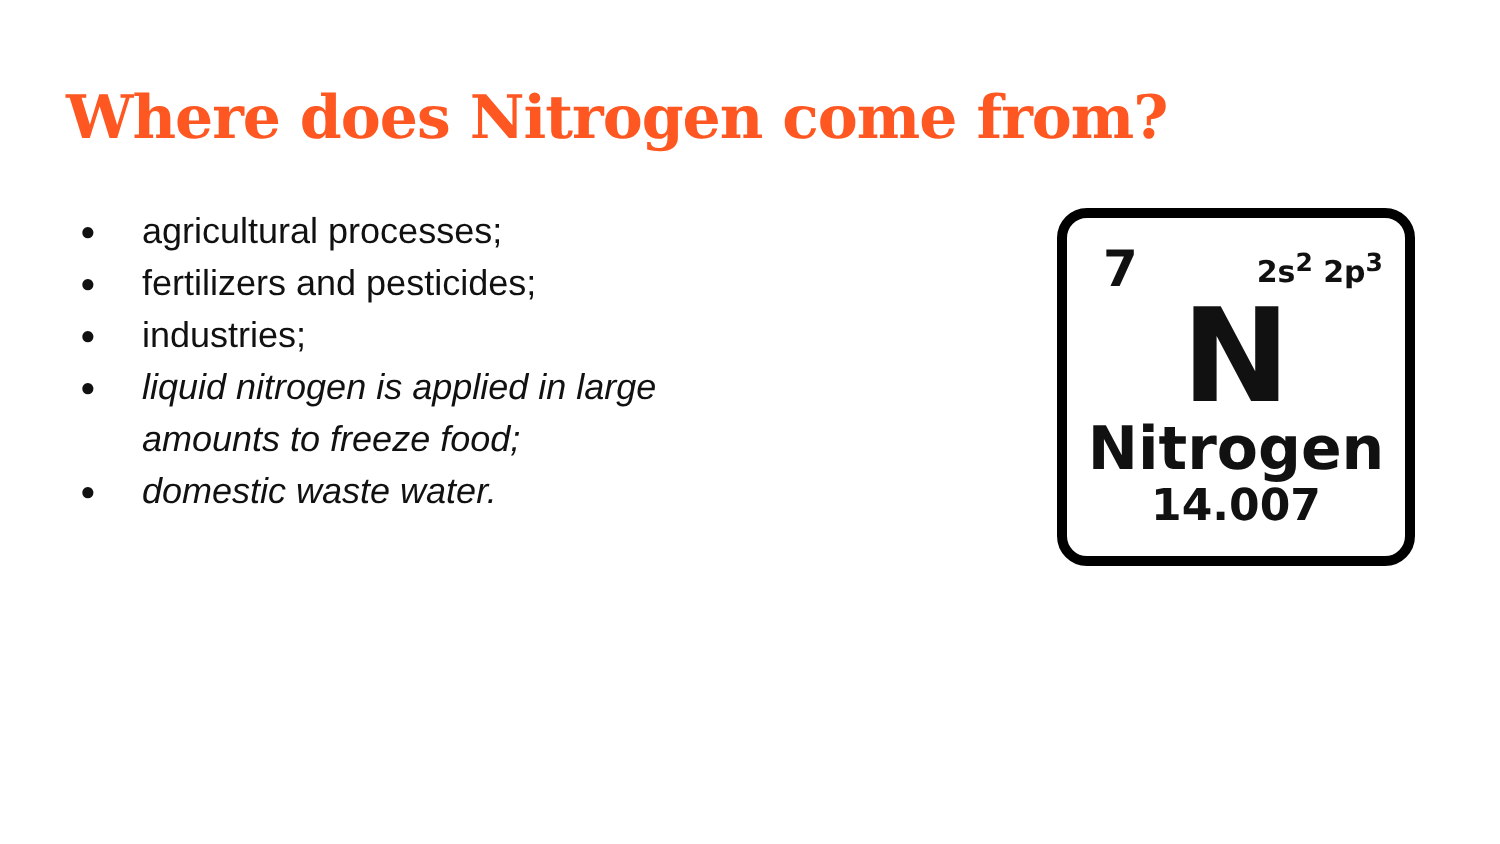Where does Nitrogen come from?
● agricultural processes;
● fertilizers and pesticides;
● industries;
● liquid nitrogen is applied in large amounts to freeze food;
● domestic waste water.
7 2s<sup>2</sup> 2p<sup>3</sup>
N
Nitrogen
14.007